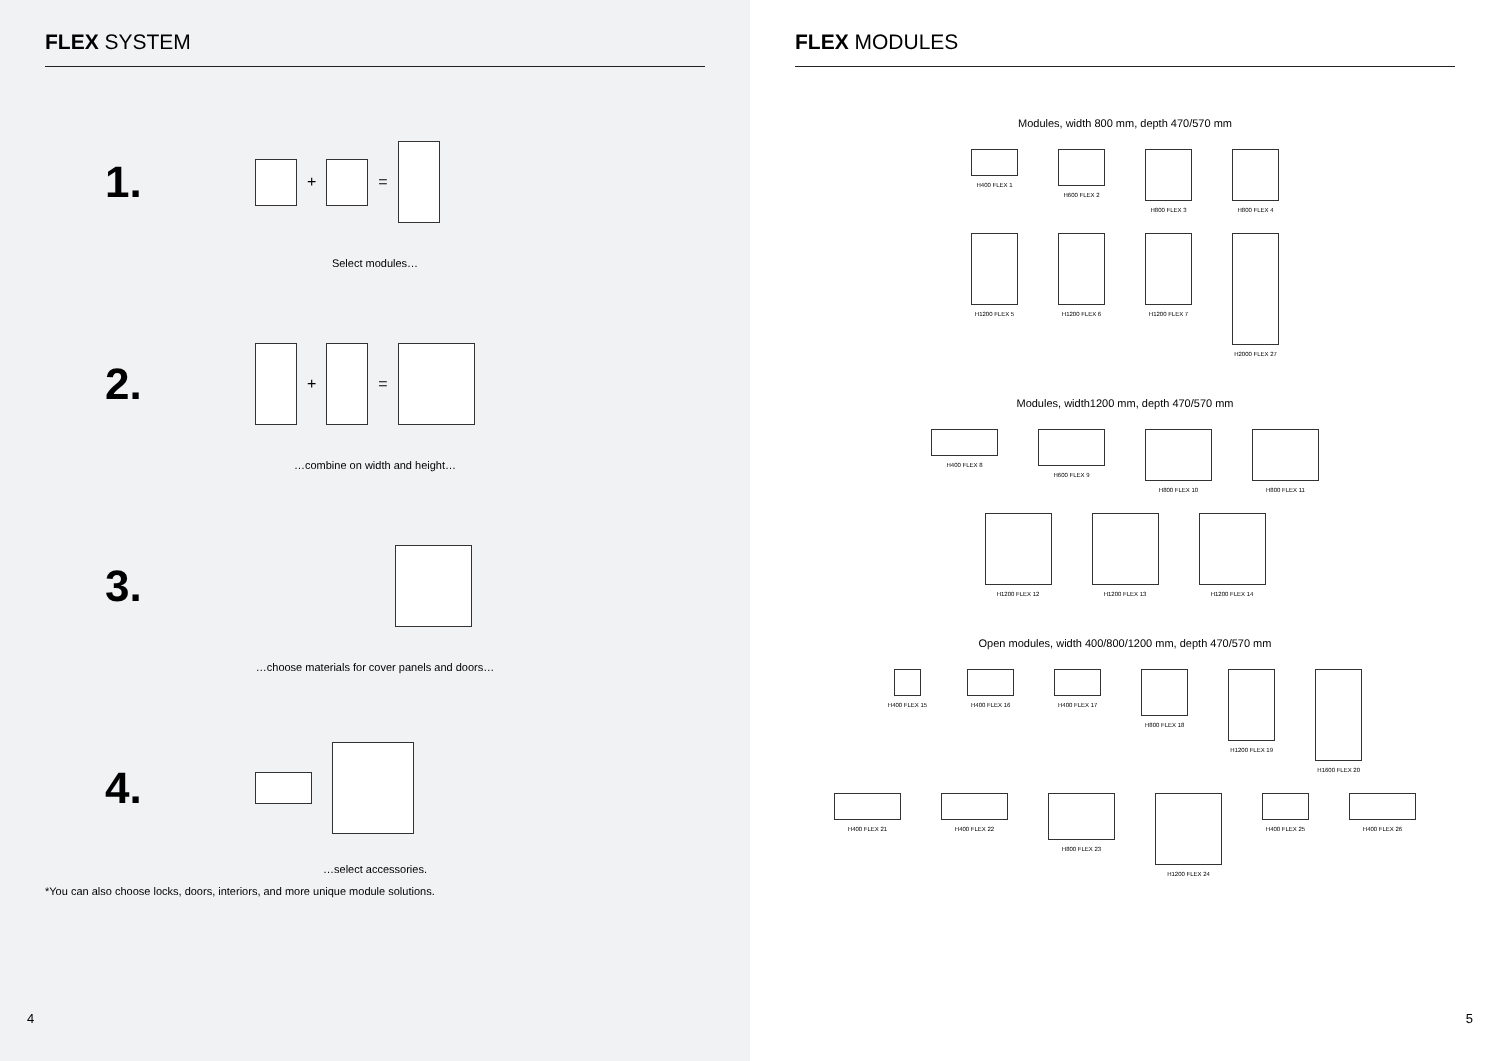FLEX SYSTEM
1.
+
=
Select modules…
2.
+
=
…combine on width and height…
3.
…choose materials for cover panels and doors…
4.
…select accessories.
*You can also choose locks, doors, interiors, and more unique module solutions.
4
FLEX MODULES
Modules, width 800 mm, depth 470/570 mm
H400 FLEX 1 H600 FLEX 2 H800 FLEX 3 H800 FLEX 4
H1200 FLEX 5 H1200 FLEX 6 H1200 FLEX 7 H2000 FLEX 27
Modules, width1200 mm, depth 470/570 mm
H400 FLEX 8 H600 FLEX 9 H800 FLEX 10 H800 FLEX 11
H1200 FLEX 12 H1200 FLEX 13 H1200 FLEX 14
Open modules, width 400/800/1200 mm, depth 470/570 mm
H400 FLEX 15 H400 FLEX 16 H400 FLEX 17 H800 FLEX 18 H1200 FLEX 19 H1600 FLEX 20
H400 FLEX 21 H400 FLEX 22 H800 FLEX 23 H1200 FLEX 24 H400 FLEX 25 H400 FLEX 26
5